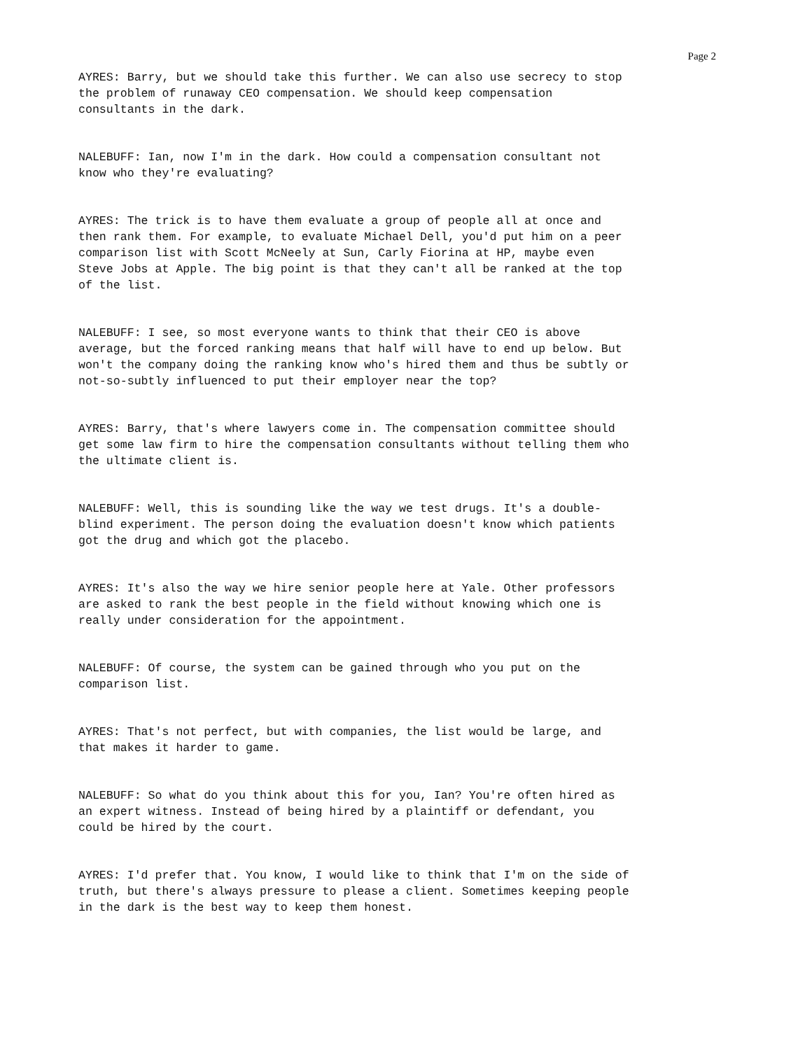Page 2
AYRES: Barry, but we should take this further. We can also use secrecy to stop the problem of runaway CEO compensation. We should keep compensation consultants in the dark.
NALEBUFF: Ian, now I'm in the dark. How could a compensation consultant not know who they're evaluating?
AYRES: The trick is to have them evaluate a group of people all at once and then rank them. For example, to evaluate Michael Dell, you'd put him on a peer comparison list with Scott McNeely at Sun, Carly Fiorina at HP, maybe even Steve Jobs at Apple. The big point is that they can't all be ranked at the top of the list.
NALEBUFF: I see, so most everyone wants to think that their CEO is above average, but the forced ranking means that half will have to end up below. But won't the company doing the ranking know who's hired them and thus be subtly or not-so-subtly influenced to put their employer near the top?
AYRES: Barry, that's where lawyers come in. The compensation committee should get some law firm to hire the compensation consultants without telling them who the ultimate client is.
NALEBUFF: Well, this is sounding like the way we test drugs. It's a double- blind experiment. The person doing the evaluation doesn't know which patients got the drug and which got the placebo.
AYRES: It's also the way we hire senior people here at Yale. Other professors are asked to rank the best people in the field without knowing which one is really under consideration for the appointment.
NALEBUFF: Of course, the system can be gained through who you put on the comparison list.
AYRES: That's not perfect, but with companies, the list would be large, and that makes it harder to game.
NALEBUFF: So what do you think about this for you, Ian? You're often hired as an expert witness. Instead of being hired by a plaintiff or defendant, you could be hired by the court.
AYRES: I'd prefer that. You know, I would like to think that I'm on the side of truth, but there's always pressure to please a client. Sometimes keeping people in the dark is the best way to keep them honest.